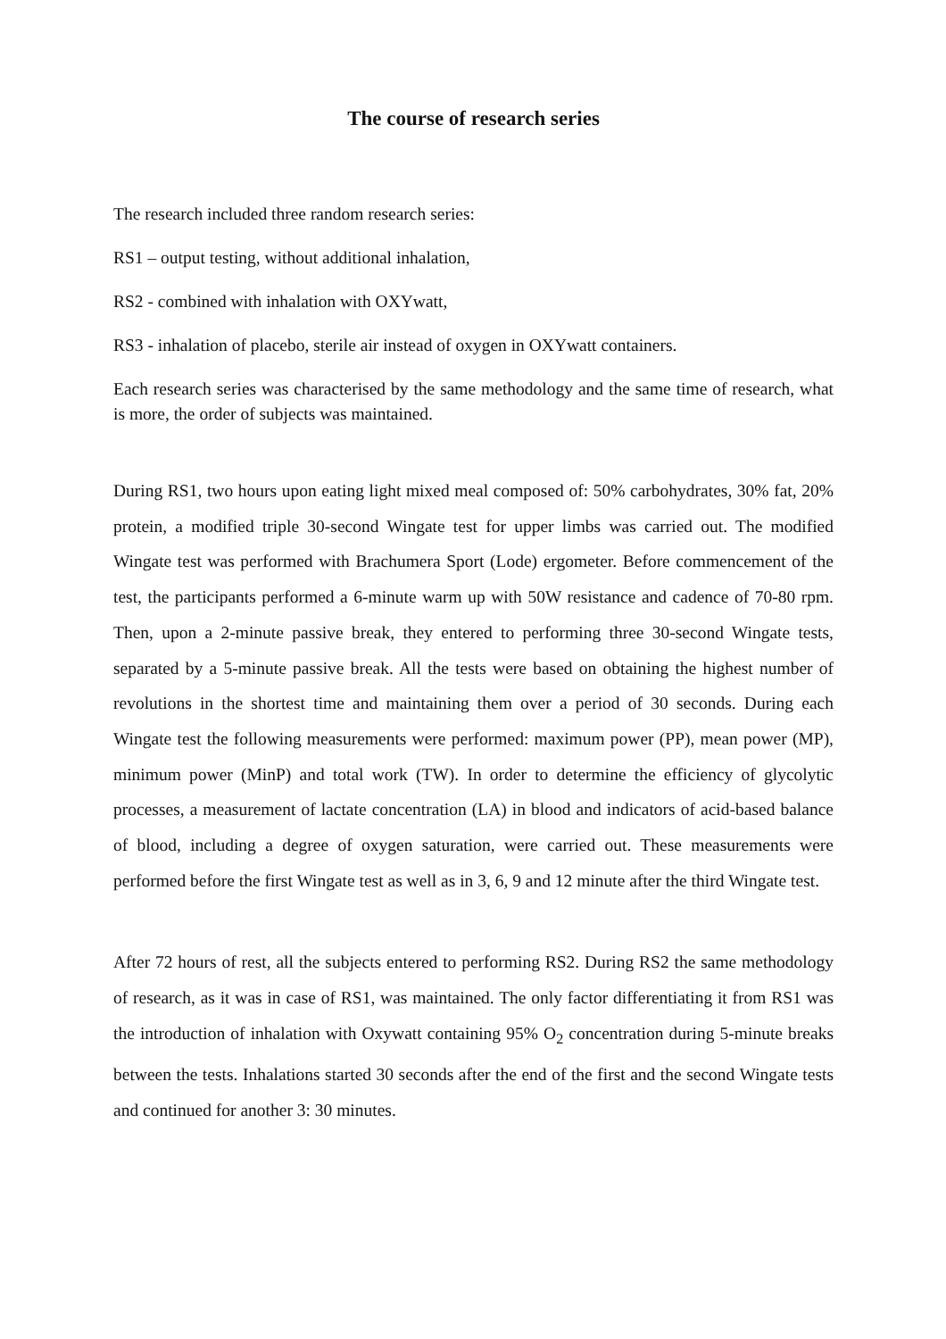The course of research series
The research included three random research series:
RS1 – output testing, without additional inhalation,
RS2 - combined with inhalation with OXYwatt,
RS3 - inhalation of placebo, sterile air instead of oxygen in OXYwatt containers.
Each research series was characterised by the same methodology and the same time of research, what is more, the order of subjects was maintained.
During RS1, two hours upon eating light mixed meal composed of: 50% carbohydrates, 30% fat, 20% protein, a modified triple 30-second Wingate test for upper limbs was carried out. The modified Wingate test was performed with Brachumera Sport (Lode) ergometer. Before commencement of the test, the participants performed a 6-minute warm up with 50W resistance and cadence of 70-80 rpm. Then, upon a 2-minute passive break, they entered to performing three 30-second Wingate tests, separated by a 5-minute passive break. All the tests were based on obtaining the highest number of revolutions in the shortest time and maintaining them over a period of 30 seconds. During each Wingate test the following measurements were performed: maximum power (PP), mean power (MP), minimum power (MinP) and total work (TW). In order to determine the efficiency of glycolytic processes, a measurement of lactate concentration (LA) in blood and indicators of acid-based balance of blood, including a degree of oxygen saturation, were carried out. These measurements were performed before the first Wingate test as well as in 3, 6, 9 and 12 minute after the third Wingate test.
After 72 hours of rest, all the subjects entered to performing RS2. During RS2 the same methodology of research, as it was in case of RS1, was maintained. The only factor differentiating it from RS1 was the introduction of inhalation with Oxywatt containing 95% O<sub>2</sub> concentration during 5-minute breaks between the tests. Inhalations started 30 seconds after the end of the first and the second Wingate tests and continued for another 3: 30 minutes.